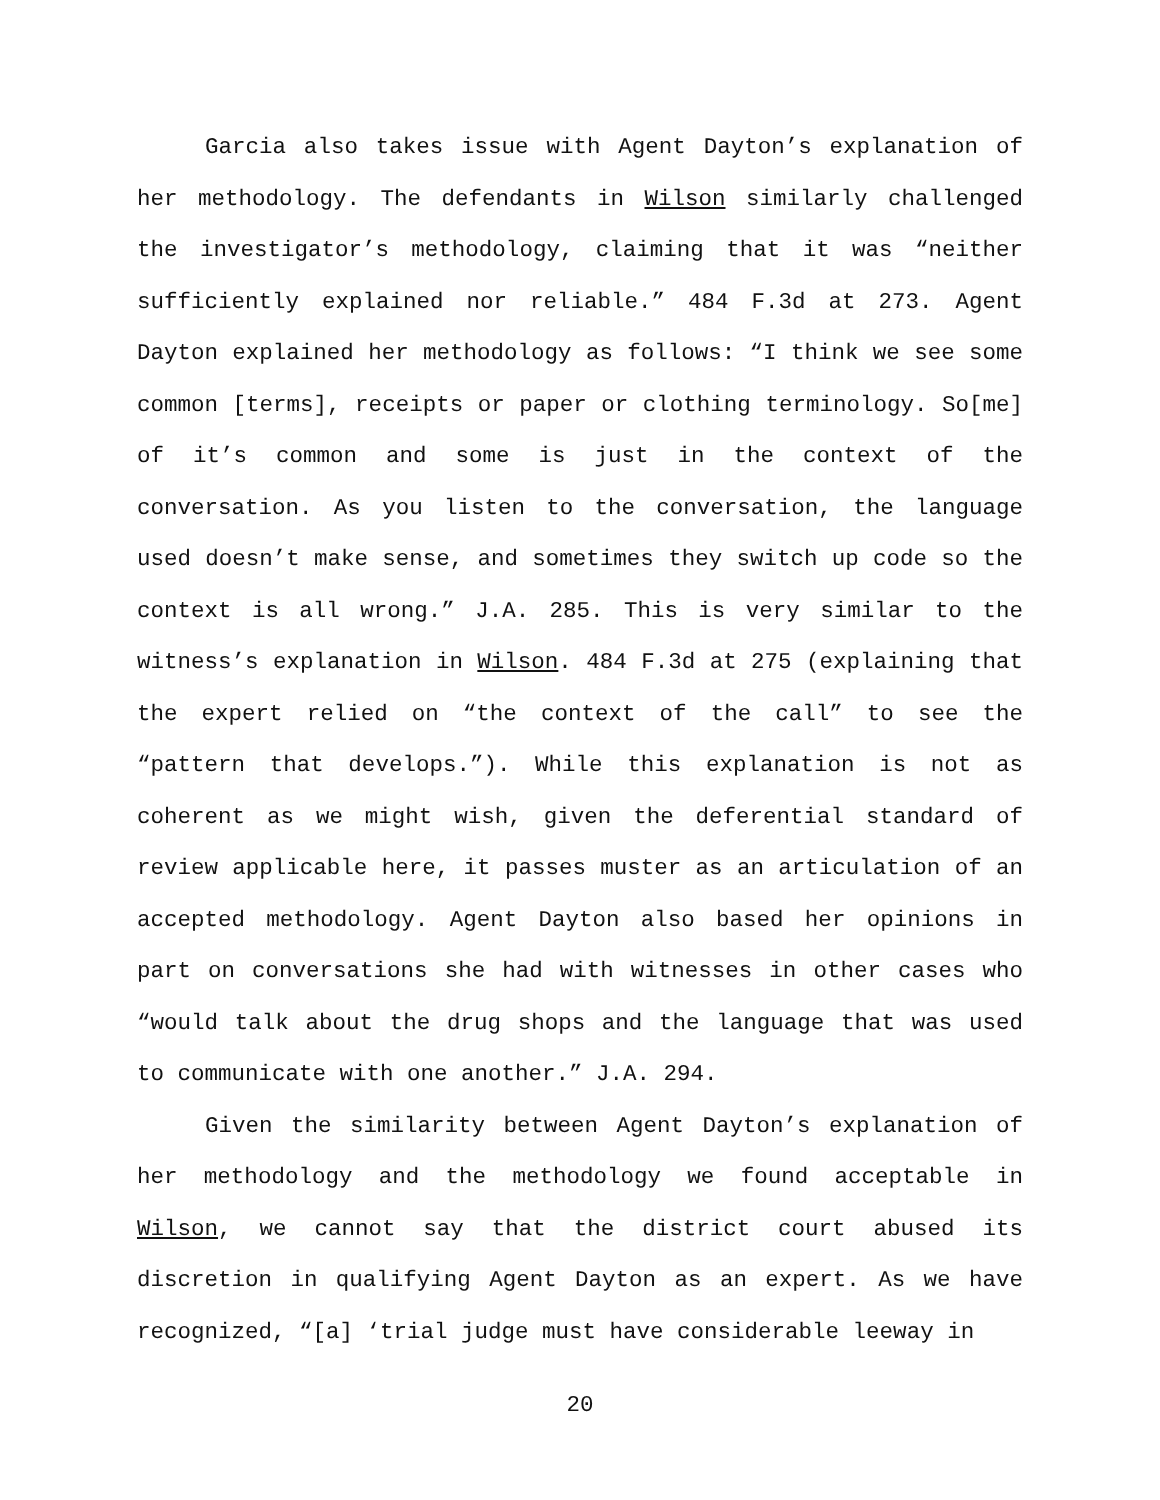Garcia also takes issue with Agent Dayton’s explanation of her methodology. The defendants in Wilson similarly challenged the investigator’s methodology, claiming that it was “neither sufficiently explained nor reliable.” 484 F.3d at 273. Agent Dayton explained her methodology as follows: “I think we see some common [terms], receipts or paper or clothing terminology. So[me] of it’s common and some is just in the context of the conversation. As you listen to the conversation, the language used doesn’t make sense, and sometimes they switch up code so the context is all wrong.” J.A. 285. This is very similar to the witness’s explanation in Wilson. 484 F.3d at 275 (explaining that the expert relied on “the context of the call” to see the “pattern that develops.”). While this explanation is not as coherent as we might wish, given the deferential standard of review applicable here, it passes muster as an articulation of an accepted methodology. Agent Dayton also based her opinions in part on conversations she had with witnesses in other cases who “would talk about the drug shops and the language that was used to communicate with one another.” J.A. 294.
Given the similarity between Agent Dayton’s explanation of her methodology and the methodology we found acceptable in Wilson, we cannot say that the district court abused its discretion in qualifying Agent Dayton as an expert. As we have recognized, “[a] ‘trial judge must have considerable leeway in
20